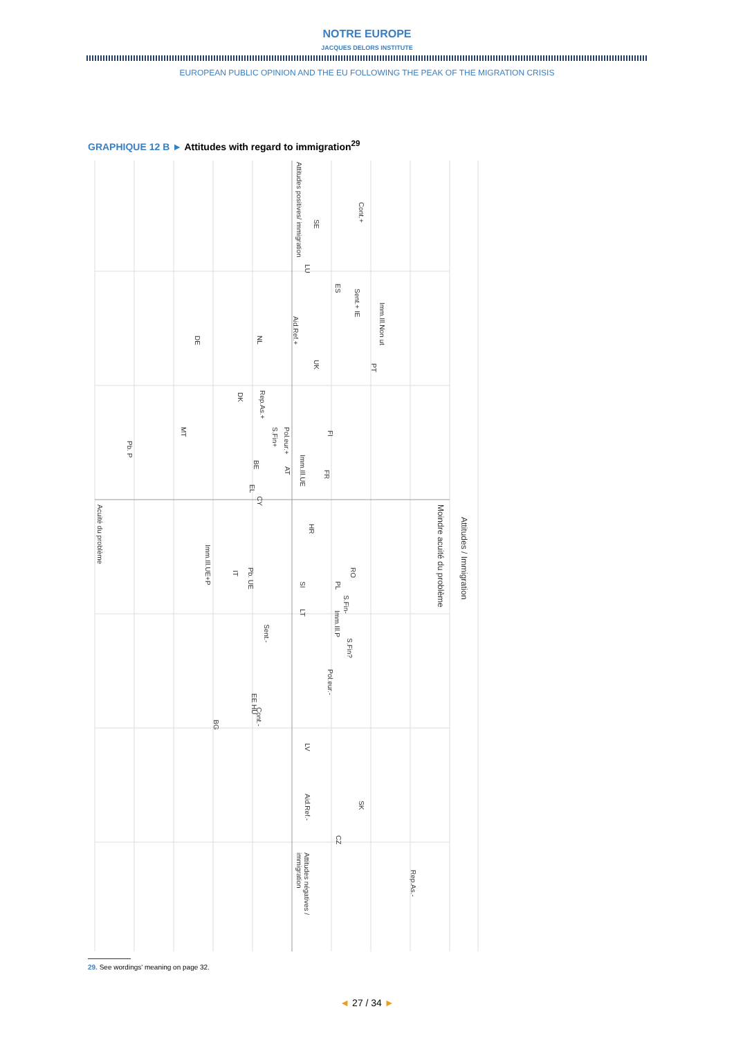NOTRE EUROPE
JACQUES DELORS INSTITUTE
EUROPEAN PUBLIC OPINION AND THE EU FOLLOWING THE PEAK OF THE MIGRATION CRISIS
GRAPHIQUE 12 B ► Attitudes with regard to immigration<sup>29</sup>
Attitudes positives/ immigration
Attitudes négatives / immigration
Acuité du problème
Moindre acuité du problème
Attitudes / Immigration
Cont.+
SE
LU
ES
Sent.+ IE
Imm.Ill.Non ut
Aid.Ref.+
DE
NL
UK
PT
Rep.As.+
DK
S.Fin+
Pol.eur.+
FI
MT
Pb. P
Imm.Ill.UE
BE
AT
FR
EL
CY
HR
Imm.Ill.UE+P
RO
Pb. UE
IT
SI
PL
S.Fin-
Imm.Ill.P
LT
Sent.-
S.Fin?
Pol.eur.-
EE HU
Cont.-
BG
LV
Aid.Ref.-
SK
CZ
Rep.As.-
29. See wordings' meaning on page 32.
◄ 27 / 34 ►